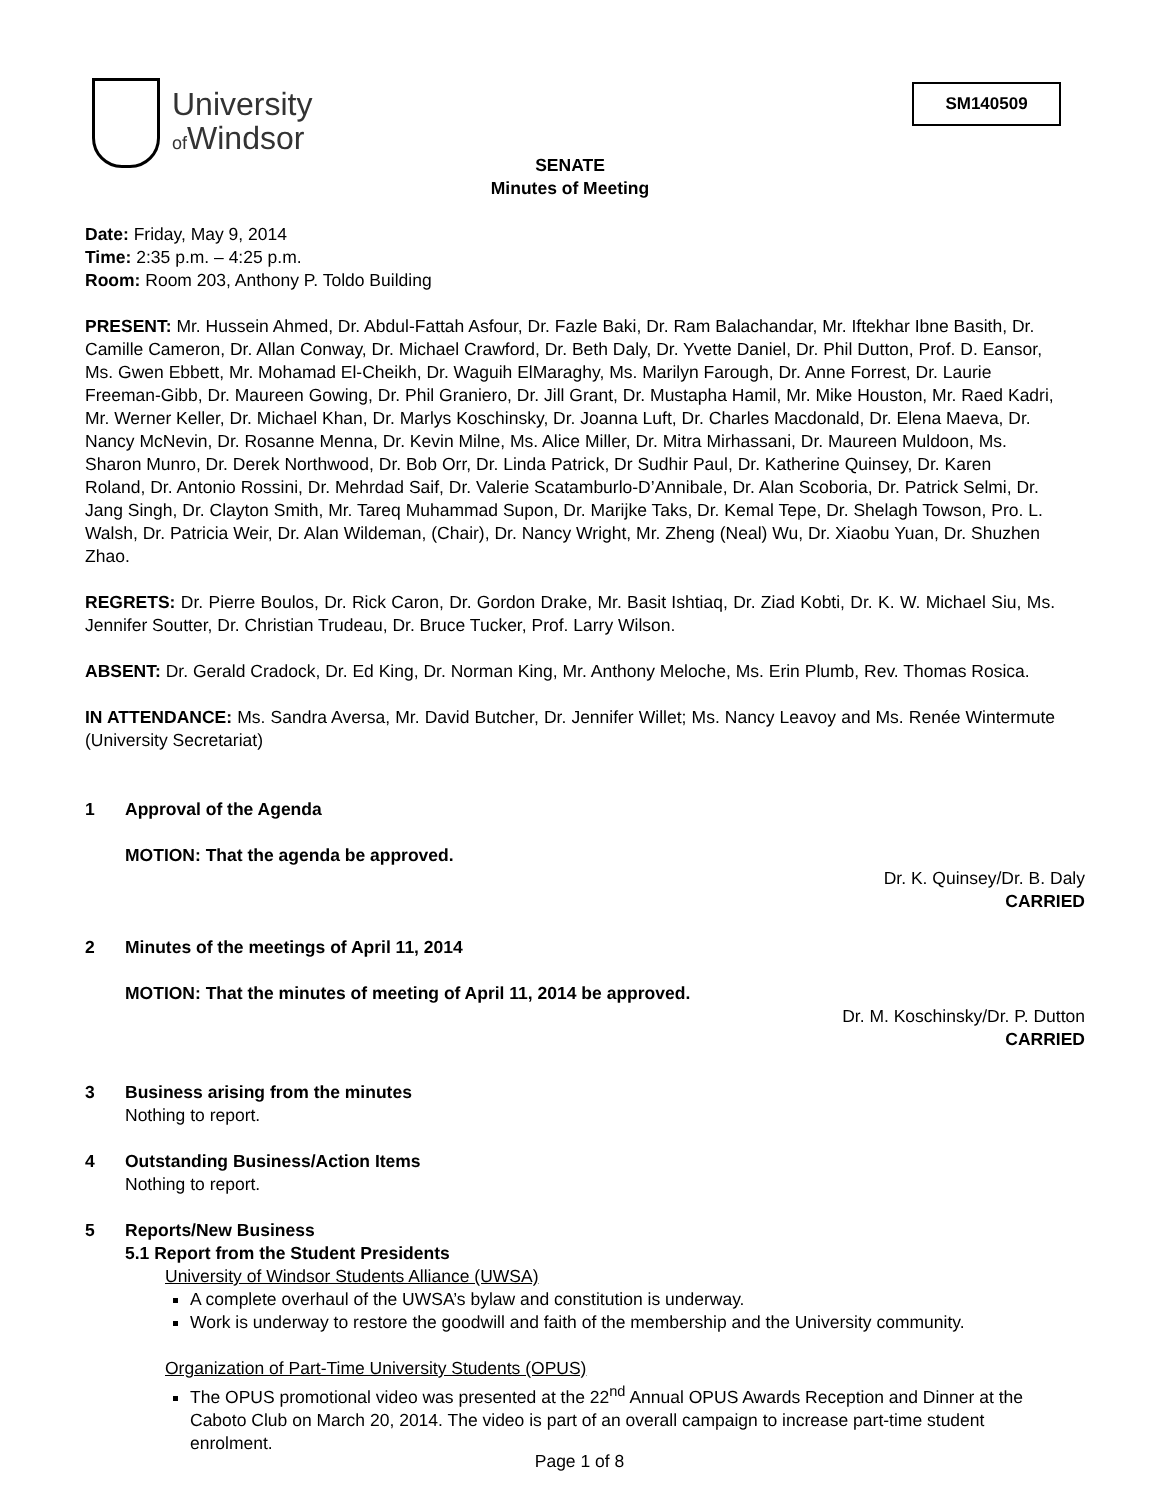University
of Windsor
SM140509
SENATE
Minutes of Meeting
Date: Friday, May 9, 2014
Time: 2:35 p.m. – 4:25 p.m.
Room: Room 203, Anthony P. Toldo Building
PRESENT: Mr. Hussein Ahmed, Dr. Abdul-Fattah Asfour, Dr. Fazle Baki, Dr. Ram Balachandar, Mr. Iftekhar Ibne Basith, Dr. Camille Cameron, Dr. Allan Conway, Dr. Michael Crawford, Dr. Beth Daly, Dr. Yvette Daniel, Dr. Phil Dutton, Prof. D. Eansor, Ms. Gwen Ebbett, Mr. Mohamad El-Cheikh, Dr. Waguih ElMaraghy, Ms. Marilyn Farough, Dr. Anne Forrest, Dr. Laurie Freeman-Gibb, Dr. Maureen Gowing, Dr. Phil Graniero, Dr. Jill Grant, Dr. Mustapha Hamil, Mr. Mike Houston, Mr. Raed Kadri, Mr. Werner Keller, Dr. Michael Khan, Dr. Marlys Koschinsky, Dr. Joanna Luft, Dr. Charles Macdonald, Dr. Elena Maeva, Dr. Nancy McNevin, Dr. Rosanne Menna, Dr. Kevin Milne, Ms. Alice Miller, Dr. Mitra Mirhassani, Dr. Maureen Muldoon, Ms. Sharon Munro, Dr. Derek Northwood, Dr. Bob Orr, Dr. Linda Patrick, Dr Sudhir Paul, Dr. Katherine Quinsey, Dr. Karen Roland, Dr. Antonio Rossini, Dr. Mehrdad Saif, Dr. Valerie Scatamburlo-D’Annibale, Dr. Alan Scoboria, Dr. Patrick Selmi, Dr. Jang Singh, Dr. Clayton Smith, Mr. Tareq Muhammad Supon, Dr. Marijke Taks, Dr. Kemal Tepe, Dr. Shelagh Towson, Pro. L. Walsh, Dr. Patricia Weir, Dr. Alan Wildeman, (Chair), Dr. Nancy Wright, Mr. Zheng (Neal) Wu, Dr. Xiaobu Yuan, Dr. Shuzhen Zhao.
REGRETS: Dr. Pierre Boulos, Dr. Rick Caron, Dr. Gordon Drake, Mr. Basit Ishtiaq, Dr. Ziad Kobti, Dr. K. W. Michael Siu, Ms. Jennifer Soutter, Dr. Christian Trudeau, Dr. Bruce Tucker, Prof. Larry Wilson.
ABSENT: Dr. Gerald Cradock, Dr. Ed King, Dr. Norman King, Mr. Anthony Meloche, Ms. Erin Plumb, Rev. Thomas Rosica.
IN ATTENDANCE: Ms. Sandra Aversa, Mr. David Butcher, Dr. Jennifer Willet; Ms. Nancy Leavoy and Ms. Renée Wintermute (University Secretariat)
1 Approval of the Agenda
MOTION: That the agenda be approved.
Dr. K. Quinsey/Dr. B. Daly
CARRIED
2 Minutes of the meetings of April 11, 2014
MOTION: That the minutes of meeting of April 11, 2014 be approved.
Dr. M. Koschinsky/Dr. P. Dutton
CARRIED
3 Business arising from the minutes
Nothing to report.
4 Outstanding Business/Action Items
Nothing to report.
5 Reports/New Business
5.1 Report from the Student Presidents
University of Windsor Students Alliance (UWSA)
A complete overhaul of the UWSA’s bylaw and constitution is underway.
Work is underway to restore the goodwill and faith of the membership and the University community.
Organization of Part-Time University Students (OPUS)
The OPUS promotional video was presented at the 22<sup>nd</sup> Annual OPUS Awards Reception and Dinner at the Caboto Club on March 20, 2014. The video is part of an overall campaign to increase part-time student enrolment.
Page 1 of 8